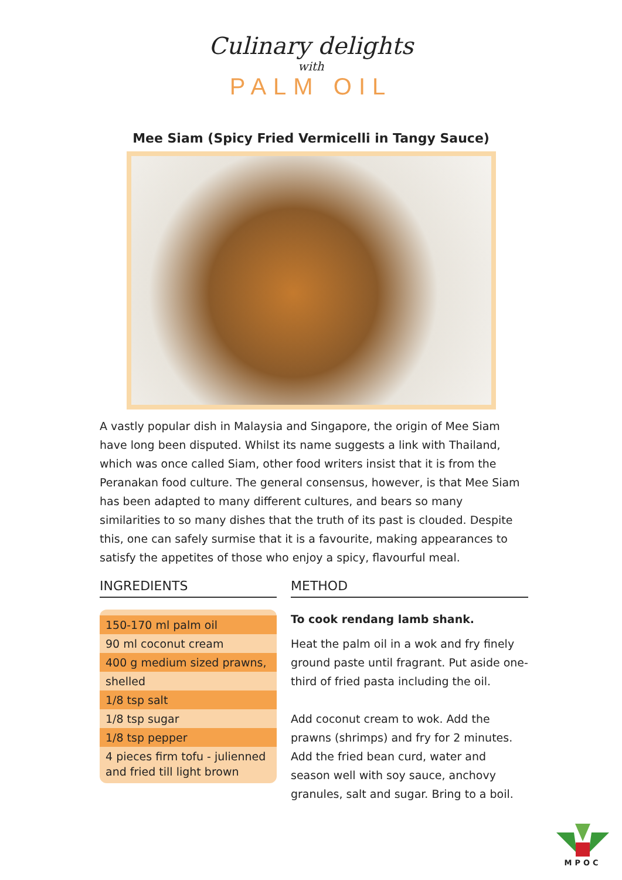Culinary delights
with
PALM OIL
Mee Siam (Spicy Fried Vermicelli in Tangy Sauce)
A vastly popular dish in Malaysia and Singapore, the origin of Mee Siam have long been disputed. Whilst its name suggests a link with Thailand, which was once called Siam, other food writers insist that it is from the Peranakan food culture. The general consensus, however, is that Mee Siam has been adapted to many different cultures, and bears so many similarities to so many dishes that the truth of its past is clouded. Despite this, one can safely surmise that it is a favourite, making appearances to satisfy the appetites of those who enjoy a spicy, flavourful meal.
INGREDIENTS
150-170 ml palm oil
90 ml coconut cream
400 g medium sized prawns,
shelled
1/8 tsp salt
1/8 tsp sugar
1/8 tsp pepper
4 pieces firm tofu - julienned and fried till light brown
METHOD
To cook rendang lamb shank.
Heat the palm oil in a wok and fry finely ground paste until fragrant. Put aside one-third of fried pasta including the oil.
Add coconut cream to wok. Add the prawns (shrimps) and fry for 2 minutes. Add the fried bean curd, water and season well with soy sauce, anchovy granules, salt and sugar. Bring to a boil.
MPOC